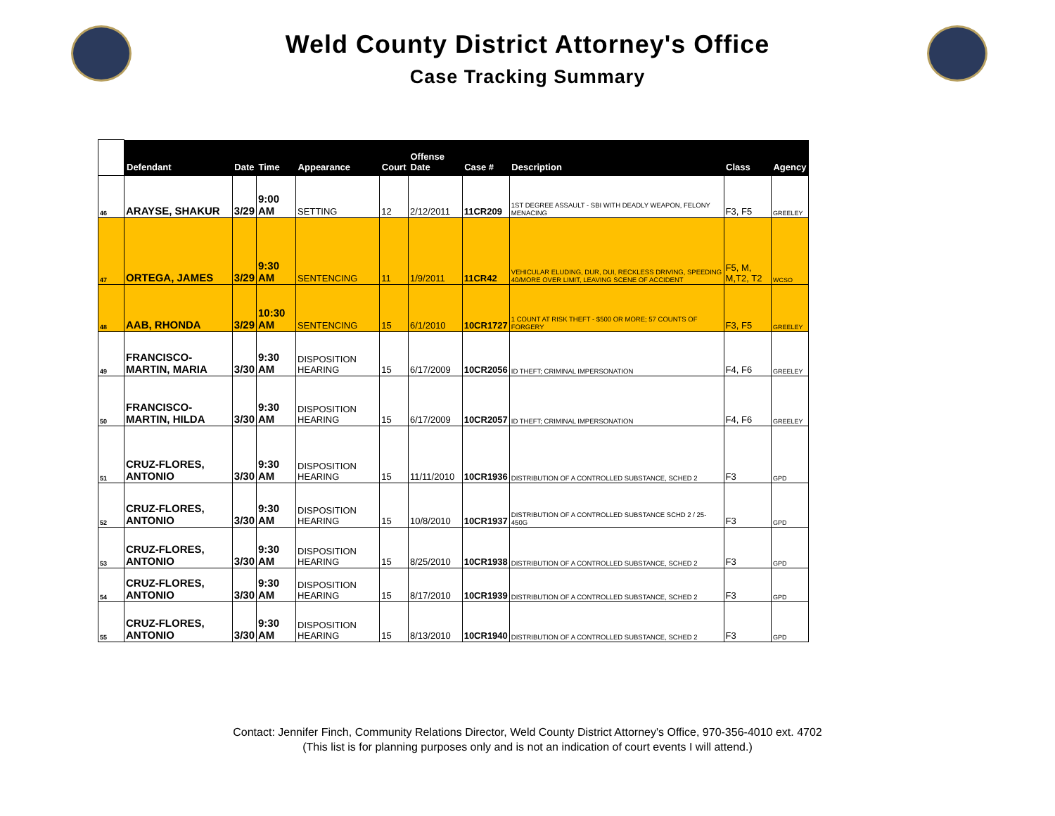Weld County District Attorney's Office
Case Tracking Summary
| | Defendant | Date | Time | Appearance | Court | Offense Date | Case # | Description | Class | Agency |
| --- | --- | --- | --- | --- | --- | --- | --- | --- | --- | --- |
| 46 | ARAYSE, SHAKUR | 3/29 | 9:00 AM | SETTING | 12 | 2/12/2011 | 11CR209 | 1ST DEGREE ASSAULT - SBI WITH DEADLY WEAPON, FELONY MENACING | F3, F5 | GREELEY |
| 47 | ORTEGA, JAMES | 3/29 | 9:30 AM | SENTENCING | 11 | 1/9/2011 | 11CR42 | VEHICULAR ELUDING, DUR, DUI, RECKLESS DRIVING, SPEEDING 40/MORE OVER LIMIT, LEAVING SCENE OF ACCIDENT | F5, M, M,T2, T2 | WCSO |
| 48 | AAB, RHONDA | 3/29 | 10:30 AM | SENTENCING | 15 | 6/1/2010 | 10CR1727 | 1 COUNT AT RISK THEFT - $500 OR MORE; 57 COUNTS OF FORGERY | F3, F5 | GREELEY |
| 49 | FRANCISCO-MARTIN, MARIA | 3/30 | 9:30 AM | DISPOSITION HEARING | 15 | 6/17/2009 | 10CR2056 | ID THEFT; CRIMINAL IMPERSONATION | F4, F6 | GREELEY |
| 50 | FRANCISCO-MARTIN, HILDA | 3/30 | 9:30 AM | DISPOSITION HEARING | 15 | 6/17/2009 | 10CR2057 | ID THEFT; CRIMINAL IMPERSONATION | F4, F6 | GREELEY |
| 51 | CRUZ-FLORES, ANTONIO | 3/30 | 9:30 AM | DISPOSITION HEARING | 15 | 11/11/2010 | 10CR1936 | DISTRIBUTION OF A CONTROLLED SUBSTANCE, SCHED 2 | F3 | GPD |
| 52 | CRUZ-FLORES, ANTONIO | 3/30 | 9:30 AM | DISPOSITION HEARING | 15 | 10/8/2010 | 10CR1937 | DISTRIBUTION OF A CONTROLLED SUBSTANCE SCHD 2 / 25-450G | F3 | GPD |
| 53 | CRUZ-FLORES, ANTONIO | 3/30 | 9:30 AM | DISPOSITION HEARING | 15 | 8/25/2010 | 10CR1938 | DISTRIBUTION OF A CONTROLLED SUBSTANCE, SCHED 2 | F3 | GPD |
| 54 | CRUZ-FLORES, ANTONIO | 3/30 | 9:30 AM | DISPOSITION HEARING | 15 | 8/17/2010 | 10CR1939 | DISTRIBUTION OF A CONTROLLED SUBSTANCE, SCHED 2 | F3 | GPD |
| 55 | CRUZ-FLORES, ANTONIO | 3/30 | 9:30 AM | DISPOSITION HEARING | 15 | 8/13/2010 | 10CR1940 | DISTRIBUTION OF A CONTROLLED SUBSTANCE, SCHED 2 | F3 | GPD |
Contact: Jennifer Finch, Community Relations Director, Weld County District Attorney's Office, 970-356-4010 ext. 4702
(This list is for planning purposes only and is not an indication of court events I will attend.)